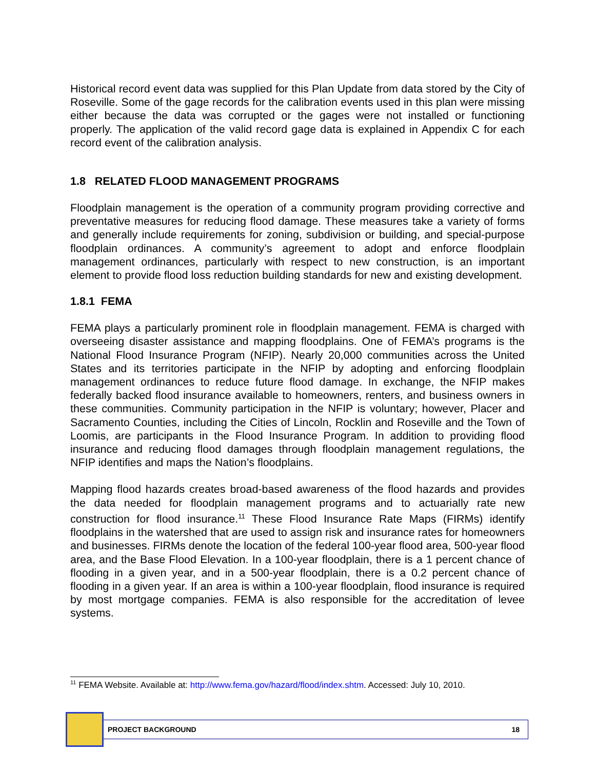Historical record event data was supplied for this Plan Update from data stored by the City of Roseville. Some of the gage records for the calibration events used in this plan were missing either because the data was corrupted or the gages were not installed or functioning properly. The application of the valid record gage data is explained in Appendix C for each record event of the calibration analysis.
1.8 RELATED FLOOD MANAGEMENT PROGRAMS
Floodplain management is the operation of a community program providing corrective and preventative measures for reducing flood damage. These measures take a variety of forms and generally include requirements for zoning, subdivision or building, and special-purpose floodplain ordinances. A community’s agreement to adopt and enforce floodplain management ordinances, particularly with respect to new construction, is an important element to provide flood loss reduction building standards for new and existing development.
1.8.1 FEMA
FEMA plays a particularly prominent role in floodplain management. FEMA is charged with overseeing disaster assistance and mapping floodplains. One of FEMA’s programs is the National Flood Insurance Program (NFIP). Nearly 20,000 communities across the United States and its territories participate in the NFIP by adopting and enforcing floodplain management ordinances to reduce future flood damage. In exchange, the NFIP makes federally backed flood insurance available to homeowners, renters, and business owners in these communities. Community participation in the NFIP is voluntary; however, Placer and Sacramento Counties, including the Cities of Lincoln, Rocklin and Roseville and the Town of Loomis, are participants in the Flood Insurance Program. In addition to providing flood insurance and reducing flood damages through floodplain management regulations, the NFIP identifies and maps the Nation’s floodplains.
Mapping flood hazards creates broad-based awareness of the flood hazards and provides the data needed for floodplain management programs and to actuarially rate new construction for flood insurance.<sup>11</sup> These Flood Insurance Rate Maps (FIRMs) identify floodplains in the watershed that are used to assign risk and insurance rates for homeowners and businesses. FIRMs denote the location of the federal 100-year flood area, 500-year flood area, and the Base Flood Elevation. In a 100-year floodplain, there is a 1 percent chance of flooding in a given year, and in a 500-year floodplain, there is a 0.2 percent chance of flooding in a given year. If an area is within a 100-year floodplain, flood insurance is required by most mortgage companies. FEMA is also responsible for the accreditation of levee systems.
<sup>11</sup> FEMA Website. Available at: http://www.fema.gov/hazard/flood/index.shtm. Accessed: July 10, 2010.
PROJECT BACKGROUND 18